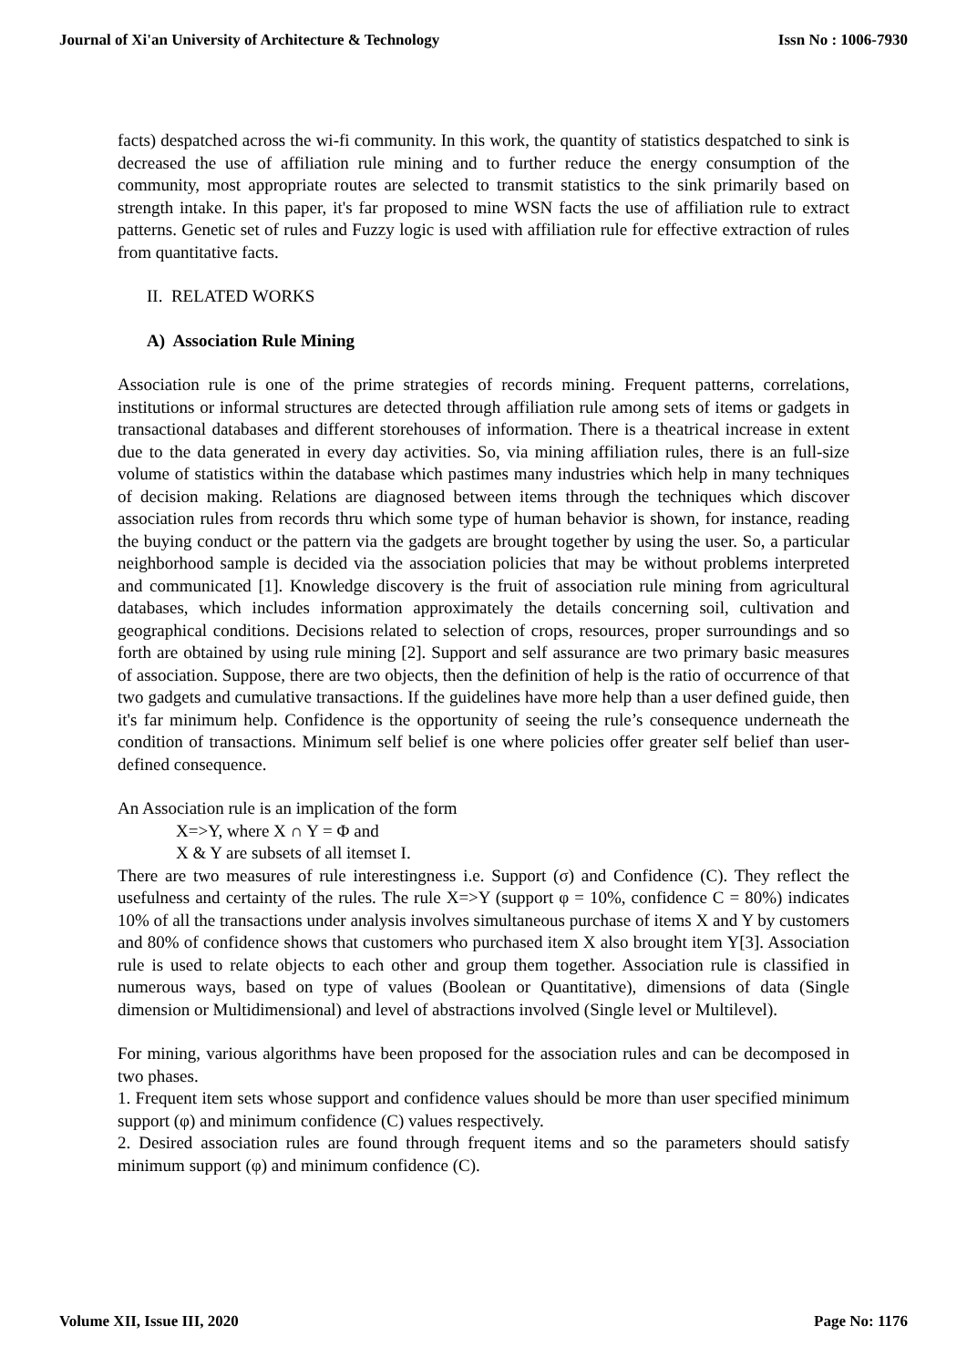Journal of Xi'an University of Architecture & Technology Issn No : 1006-7930
facts) despatched across the wi-fi community. In this work, the quantity of statistics despatched to sink is decreased the use of affiliation rule mining and to further reduce the energy consumption of the community, most appropriate routes are selected to transmit statistics to the sink primarily based on strength intake. In this paper, it's far proposed to mine WSN facts the use of affiliation rule to extract patterns. Genetic set of rules and Fuzzy logic is used with affiliation rule for effective extraction of rules from quantitative facts.
II. RELATED WORKS
A) Association Rule Mining
Association rule is one of the prime strategies of records mining. Frequent patterns, correlations, institutions or informal structures are detected through affiliation rule among sets of items or gadgets in transactional databases and different storehouses of information. There is a theatrical increase in extent due to the data generated in every day activities. So, via mining affiliation rules, there is an full-size volume of statistics within the database which pastimes many industries which help in many techniques of decision making. Relations are diagnosed between items through the techniques which discover association rules from records thru which some type of human behavior is shown, for instance, reading the buying conduct or the pattern via the gadgets are brought together by using the user. So, a particular neighborhood sample is decided via the association policies that may be without problems interpreted and communicated [1]. Knowledge discovery is the fruit of association rule mining from agricultural databases, which includes information approximately the details concerning soil, cultivation and geographical conditions. Decisions related to selection of crops, resources, proper surroundings and so forth are obtained by using rule mining [2]. Support and self assurance are two primary basic measures of association. Suppose, there are two objects, then the definition of help is the ratio of occurrence of that two gadgets and cumulative transactions. If the guidelines have more help than a user defined guide, then it's far minimum help. Confidence is the opportunity of seeing the rule’s consequence underneath the condition of transactions. Minimum self belief is one where policies offer greater self belief than user-defined consequence.
An Association rule is an implication of the form
X=>Y, where X ∩ Y = Φ and
X & Y are subsets of all itemset I.
There are two measures of rule interestingness i.e. Support (σ) and Confidence (C). They reflect the usefulness and certainty of the rules. The rule X=>Y (support φ = 10%, confidence C = 80%) indicates 10% of all the transactions under analysis involves simultaneous purchase of items X and Y by customers and 80% of confidence shows that customers who purchased item X also brought item Y[3]. Association rule is used to relate objects to each other and group them together. Association rule is classified in numerous ways, based on type of values (Boolean or Quantitative), dimensions of data (Single dimension or Multidimensional) and level of abstractions involved (Single level or Multilevel).
For mining, various algorithms have been proposed for the association rules and can be decomposed in two phases.
1. Frequent item sets whose support and confidence values should be more than user specified minimum support (φ) and minimum confidence (C) values respectively.
2. Desired association rules are found through frequent items and so the parameters should satisfy minimum support (φ) and minimum confidence (C).
Volume XII, Issue III, 2020 Page No: 1176